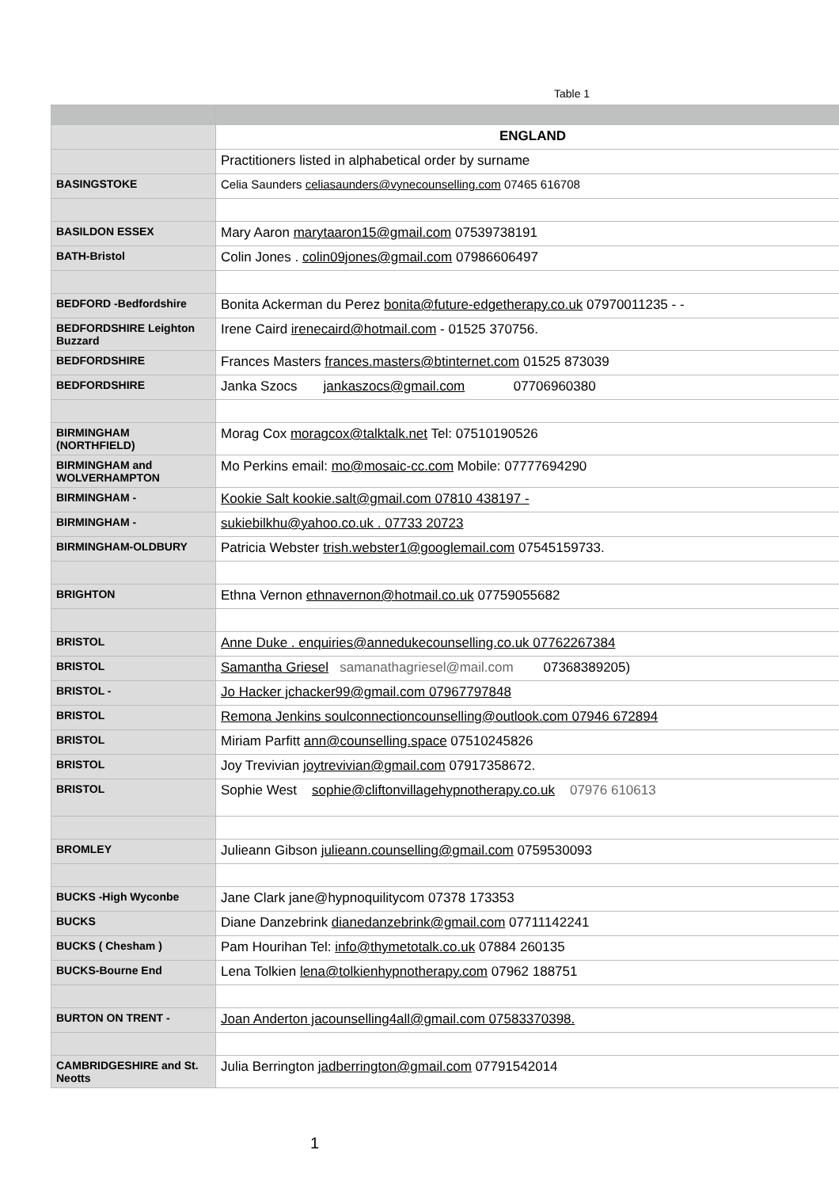Table 1
| | ENGLAND |
| | Practitioners listed in alphabetical order by surname |
| BASINGSTOKE | Celia Saunders celiasaunders@vynecounselling.com 07465 616708 |
| BASILDON ESSEX | Mary Aaron marytaaron15@gmail.com 07539738191 |
| BATH-Bristol | Colin Jones . colin09jones@gmail.com 07986606497 |
| BEDFORD -Bedfordshire | Bonita Ackerman du Perez bonita@future-edgetherapy.co.uk 07970011235 - - |
| BEDFORDSHIRE Leighton Buzzard | Irene Caird irenecaird@hotmail.com - 01525 370756. |
| BEDFORDSHIRE | Frances Masters frances.masters@btinternet.com 01525 873039 |
| BEDFORDSHIRE | Janka Szocs jankaszocs@gmail.com 07706960380 |
| BIRMINGHAM (NORTHFIELD) | Morag Cox moragcox@talktalk.net Tel: 07510190526 |
| BIRMINGHAM and WOLVERHAMPTON | Mo Perkins email: mo@mosaic-cc.com Mobile: 07777694290 |
| BIRMINGHAM - | Kookie Salt kookie.salt@gmail.com 07810 438197 - |
| BIRMINGHAM - | sukiebilkhu@yahoo.co.uk . 07733 20723 |
| BIRMINGHAM-OLDBURY | Patricia Webster trish.webster1@googlemail.com 07545159733. |
| BRIGHTON | Ethna Vernon ethnavernon@hotmail.co.uk 07759055682 |
| BRISTOL | Anne Duke . enquiries@annedukecounselling.co.uk 07762267384 |
| BRISTOL | Samantha Griesel samanathagriesel@mail.com 07368389205) |
| BRISTOL - | Jo Hacker jchacker99@gmail.com 07967797848 |
| BRISTOL | Remona Jenkins soulconnectioncounselling@outlook.com 07946 672894 |
| BRISTOL | Miriam Parfitt ann@counselling.space 07510245826 |
| BRISTOL | Joy Trevivian joytrevivian@gmail.com 07917358672. |
| BRISTOL | Sophie West sophie@cliftonvillagehypnotherapy.co.uk 07976 610613 |
| BROMLEY | Julieann Gibson julieann.counselling@gmail.com 0759530093 |
| BUCKS -High Wyconbe | Jane Clark jane@hypnoquilitycom 07378 173353 |
| BUCKS | Diane Danzebrink dianedanzebrink@gmail.com 07711142241 |
| BUCKS ( Chesham ) | Pam Hourihan Tel: info@thymetotalk.co.uk 07884 260135 |
| BUCKS-Bourne End | Lena Tolkien lena@tolkienhypnotherapy.com 07962 188751 |
| BURTON ON TRENT - | Joan Anderton jacounselling4all@gmail.com 07583370398. |
| CAMBRIDGESHIRE and St. Neotts | Julia Berrington jadberrington@gmail.com 07791542014 |
1